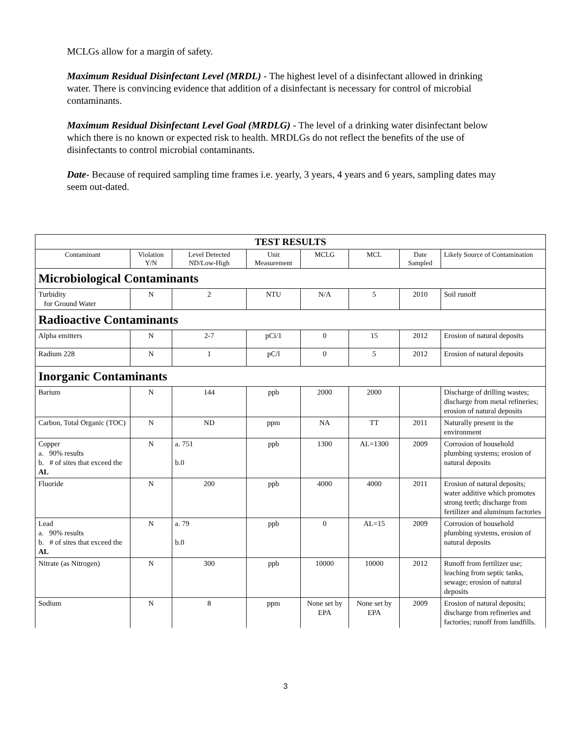MCLGs allow for a margin of safety.
Maximum Residual Disinfectant Level (MRDL) - The highest level of a disinfectant allowed in drinking water. There is convincing evidence that addition of a disinfectant is necessary for control of microbial contaminants.
Maximum Residual Disinfectant Level Goal (MRDLG) - The level of a drinking water disinfectant below which there is no known or expected risk to health. MRDLGs do not reflect the benefits of the use of disinfectants to control microbial contaminants.
Date- Because of required sampling time frames i.e. yearly, 3 years, 4 years and 6 years, sampling dates may seem out-dated.
| TEST RESULTS | | | | | | | |
| --- | --- | --- | --- | --- | --- | --- | --- |
| Contaminant | Violation Y/N | Level Detected ND/Low-High | Unit Measurement | MCLG | MCL | Date Sampled | Likely Source of Contamination |
| Microbiological Contaminants | | | | | | | |
| Turbidity for Ground Water | N | 2 | NTU | N/A | 5 | 2010 | Soil runoff |
| Radioactive Contaminants | | | | | | | |
| Alpha emitters | N | 2-7 | pCi/1 | 0 | 15 | 2012 | Erosion of natural deposits |
| Radium 228 | N | 1 | pC/l | 0 | 5 | 2012 | Erosion of natural deposits |
| Inorganic Contaminants | | | | | | | |
| Barium | N | 144 | ppb | 2000 | 2000 | | Discharge of drilling wastes; discharge from metal refineries; erosion of natural deposits |
| Carbon, Total Organic (TOC) | N | ND | ppm | NA | TT | 2011 | Naturally present in the environment |
| Copper a. 90% results b. # of sites that exceed the AL | N | a. 751 b.0 | ppb | 1300 | AL=1300 | 2009 | Corrosion of household plumbing systems; erosion of natural deposits |
| Fluoride | N | 200 | ppb | 4000 | 4000 | 2011 | Erosion of natural deposits; water additive which promotes strong teeth; discharge from fertilizer and aluminum factories |
| Lead a. 90% results b. # of sites that exceed the AL | N | a. 79 b.0 | ppb | 0 | AL=15 | 2009 | Corrosion of household plumbing systems, erosion of natural deposits |
| Nitrate (as Nitrogen) | N | 300 | ppb | 10000 | 10000 | 2012 | Runoff from fertilizer use; leaching from septic tanks, sewage; erosion of natural deposits |
| Sodium | N | 8 | ppm | None set by EPA | None set by EPA | 2009 | Erosion of natural deposits; discharge from refineries and factories; runoff from landfills. |
3